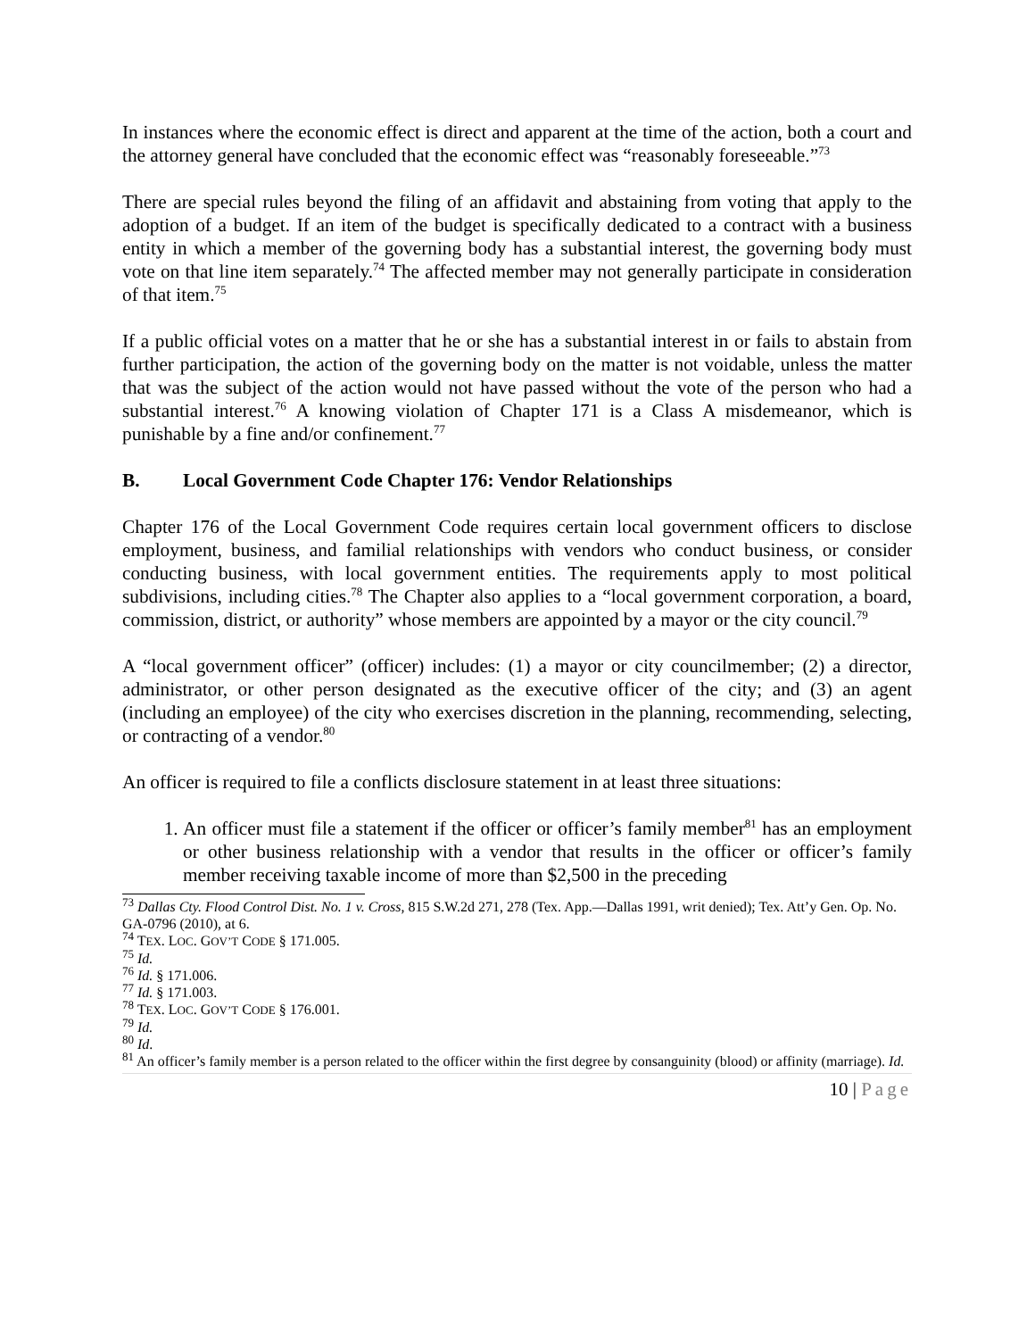In instances where the economic effect is direct and apparent at the time of the action, both a court and the attorney general have concluded that the economic effect was “reasonably foreseeable.”<sup>73</sup>
There are special rules beyond the filing of an affidavit and abstaining from voting that apply to the adoption of a budget. If an item of the budget is specifically dedicated to a contract with a business entity in which a member of the governing body has a substantial interest, the governing body must vote on that line item separately.<sup>74</sup> The affected member may not generally participate in consideration of that item.<sup>75</sup>
If a public official votes on a matter that he or she has a substantial interest in or fails to abstain from further participation, the action of the governing body on the matter is not voidable, unless the matter that was the subject of the action would not have passed without the vote of the person who had a substantial interest.<sup>76</sup> A knowing violation of Chapter 171 is a Class A misdemeanor, which is punishable by a fine and/or confinement.<sup>77</sup>
B. Local Government Code Chapter 176: Vendor Relationships
Chapter 176 of the Local Government Code requires certain local government officers to disclose employment, business, and familial relationships with vendors who conduct business, or consider conducting business, with local government entities. The requirements apply to most political subdivisions, including cities.<sup>78</sup> The Chapter also applies to a “local government corporation, a board, commission, district, or authority” whose members are appointed by a mayor or the city council.<sup>79</sup>
A “local government officer” (officer) includes: (1) a mayor or city councilmember; (2) a director, administrator, or other person designated as the executive officer of the city; and (3) an agent (including an employee) of the city who exercises discretion in the planning, recommending, selecting, or contracting of a vendor.<sup>80</sup>
An officer is required to file a conflicts disclosure statement in at least three situations:
1. An officer must file a statement if the officer or officer’s family member<sup>81</sup> has an employment or other business relationship with a vendor that results in the officer or officer’s family member receiving taxable income of more than $2,500 in the preceding
<sup>73</sup> Dallas Cty. Flood Control Dist. No. 1 v. Cross, 815 S.W.2d 271, 278 (Tex. App.—Dallas 1991, writ denied); Tex. Att’y Gen. Op. No. GA-0796 (2010), at 6.
<sup>74</sup> TEX. LOC. GOV’T CODE § 171.005.
<sup>75</sup> Id.
<sup>76</sup> Id. § 171.006.
<sup>77</sup> Id. § 171.003.
<sup>78</sup> TEX. LOC. GOV’T CODE § 176.001.
<sup>79</sup> Id.
<sup>80</sup> Id.
<sup>81</sup> An officer’s family member is a person related to the officer within the first degree by consanguinity (blood) or affinity (marriage). Id.
10 | Page